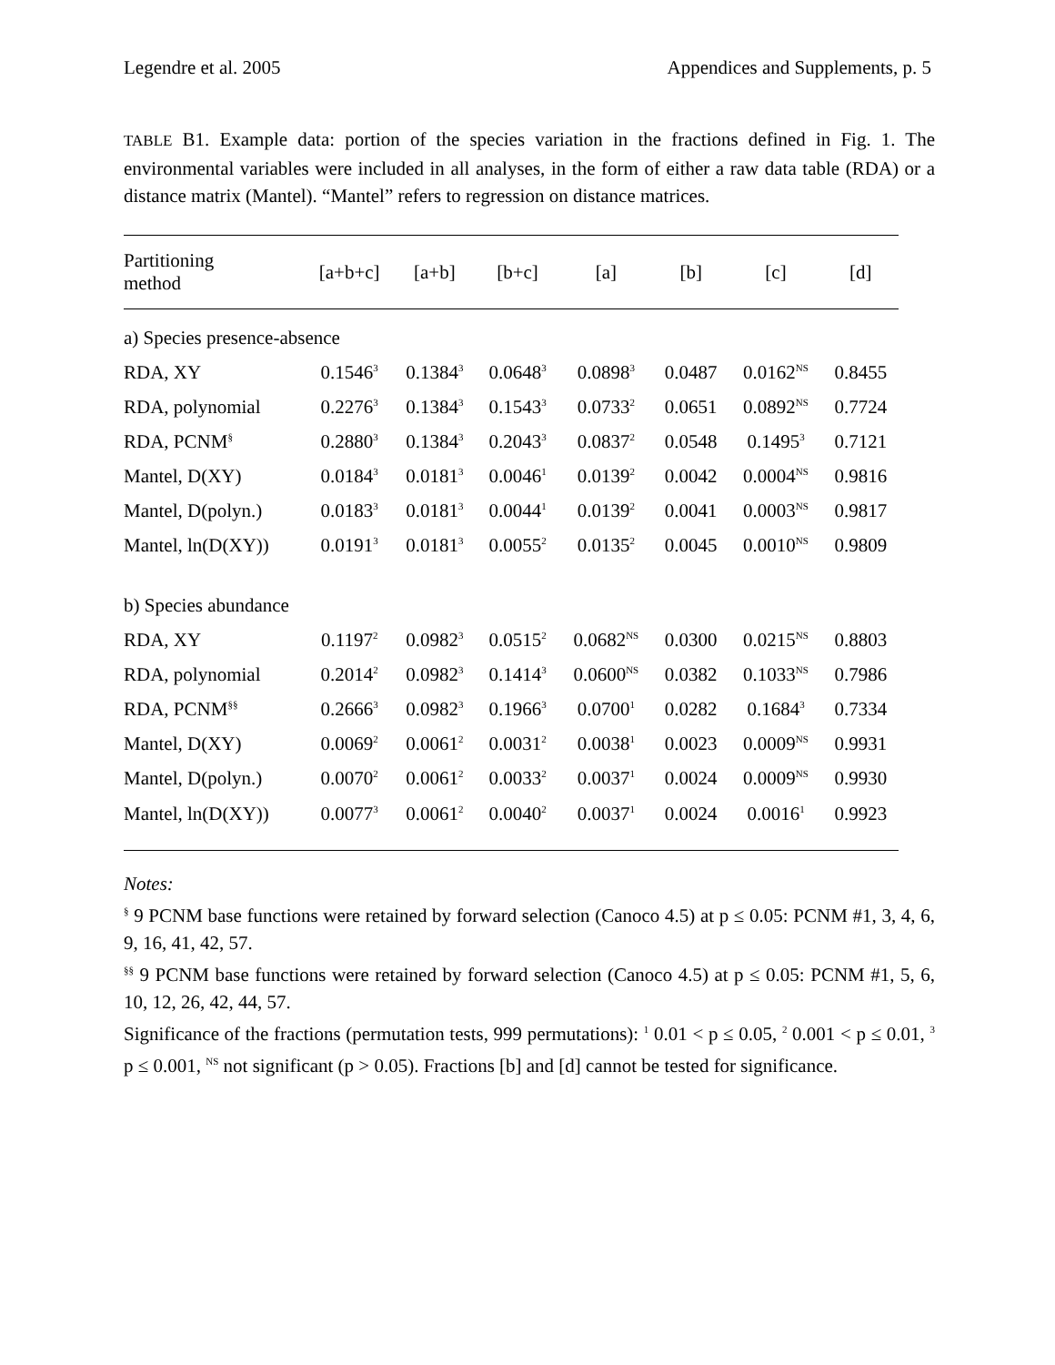Legendre et al. 2005 Appendices and Supplements, p. 5
TABLE B1. Example data: portion of the species variation in the fractions defined in Fig. 1. The environmental variables were included in all analyses, in the form of either a raw data table (RDA) or a distance matrix (Mantel). “Mantel” refers to regression on distance matrices.
| Partitioning method | [a+b+c] | [a+b] | [b+c] | [a] | [b] | [c] | [d] |
| --- | --- | --- | --- | --- | --- | --- | --- |
| a) Species presence-absence | | | | | | | |
| RDA, XY | 0.1546<sup>3</sup> | 0.1384<sup>3</sup> | 0.0648<sup>3</sup> | 0.0898<sup>3</sup> | 0.0487 | 0.0162<sup>NS</sup> | 0.8455 |
| RDA, polynomial | 0.2276<sup>3</sup> | 0.1384<sup>3</sup> | 0.1543<sup>3</sup> | 0.0733<sup>2</sup> | 0.0651 | 0.0892<sup>NS</sup> | 0.7724 |
| RDA, PCNM<sup>§</sup> | 0.2880<sup>3</sup> | 0.1384<sup>3</sup> | 0.2043<sup>3</sup> | 0.0837<sup>2</sup> | 0.0548 | 0.1495<sup>3</sup> | 0.7121 |
| Mantel, D(XY) | 0.0184<sup>3</sup> | 0.0181<sup>3</sup> | 0.0046<sup>1</sup> | 0.0139<sup>2</sup> | 0.0042 | 0.0004<sup>NS</sup> | 0.9816 |
| Mantel, D(polyn.) | 0.0183<sup>3</sup> | 0.0181<sup>3</sup> | 0.0044<sup>1</sup> | 0.0139<sup>2</sup> | 0.0041 | 0.0003<sup>NS</sup> | 0.9817 |
| Mantel, ln(D(XY)) | 0.0191<sup>3</sup> | 0.0181<sup>3</sup> | 0.0055<sup>2</sup> | 0.0135<sup>2</sup> | 0.0045 | 0.0010<sup>NS</sup> | 0.9809 |
| b) Species abundance | | | | | | | |
| RDA, XY | 0.1197<sup>2</sup> | 0.0982<sup>3</sup> | 0.0515<sup>2</sup> | 0.0682<sup>NS</sup> | 0.0300 | 0.0215<sup>NS</sup> | 0.8803 |
| RDA, polynomial | 0.2014<sup>2</sup> | 0.0982<sup>3</sup> | 0.1414<sup>3</sup> | 0.0600<sup>NS</sup> | 0.0382 | 0.1033<sup>NS</sup> | 0.7986 |
| RDA, PCNM<sup>§§</sup> | 0.2666<sup>3</sup> | 0.0982<sup>3</sup> | 0.1966<sup>3</sup> | 0.0700<sup>1</sup> | 0.0282 | 0.1684<sup>3</sup> | 0.7334 |
| Mantel, D(XY) | 0.0069<sup>2</sup> | 0.0061<sup>2</sup> | 0.0031<sup>2</sup> | 0.0038<sup>1</sup> | 0.0023 | 0.0009<sup>NS</sup> | 0.9931 |
| Mantel, D(polyn.) | 0.0070<sup>2</sup> | 0.0061<sup>2</sup> | 0.0033<sup>2</sup> | 0.0037<sup>1</sup> | 0.0024 | 0.0009<sup>NS</sup> | 0.9930 |
| Mantel, ln(D(XY)) | 0.0077<sup>3</sup> | 0.0061<sup>2</sup> | 0.0040<sup>2</sup> | 0.0037<sup>1</sup> | 0.0024 | 0.0016<sup>1</sup> | 0.9923 |
Notes:
<sup>§</sup> 9 PCNM base functions were retained by forward selection (Canoco 4.5) at p ≤ 0.05: PCNM #1, 3, 4, 6, 9, 16, 41, 42, 57.
<sup>§§</sup> 9 PCNM base functions were retained by forward selection (Canoco 4.5) at p ≤ 0.05: PCNM #1, 5, 6, 10, 12, 26, 42, 44, 57.
Significance of the fractions (permutation tests, 999 permutations): <sup>1</sup> 0.01 < p ≤ 0.05, <sup>2</sup> 0.001 < p ≤ 0.01, <sup>3</sup> p ≤ 0.001, <sup>NS</sup> not significant (p > 0.05). Fractions [b] and [d] cannot be tested for significance.